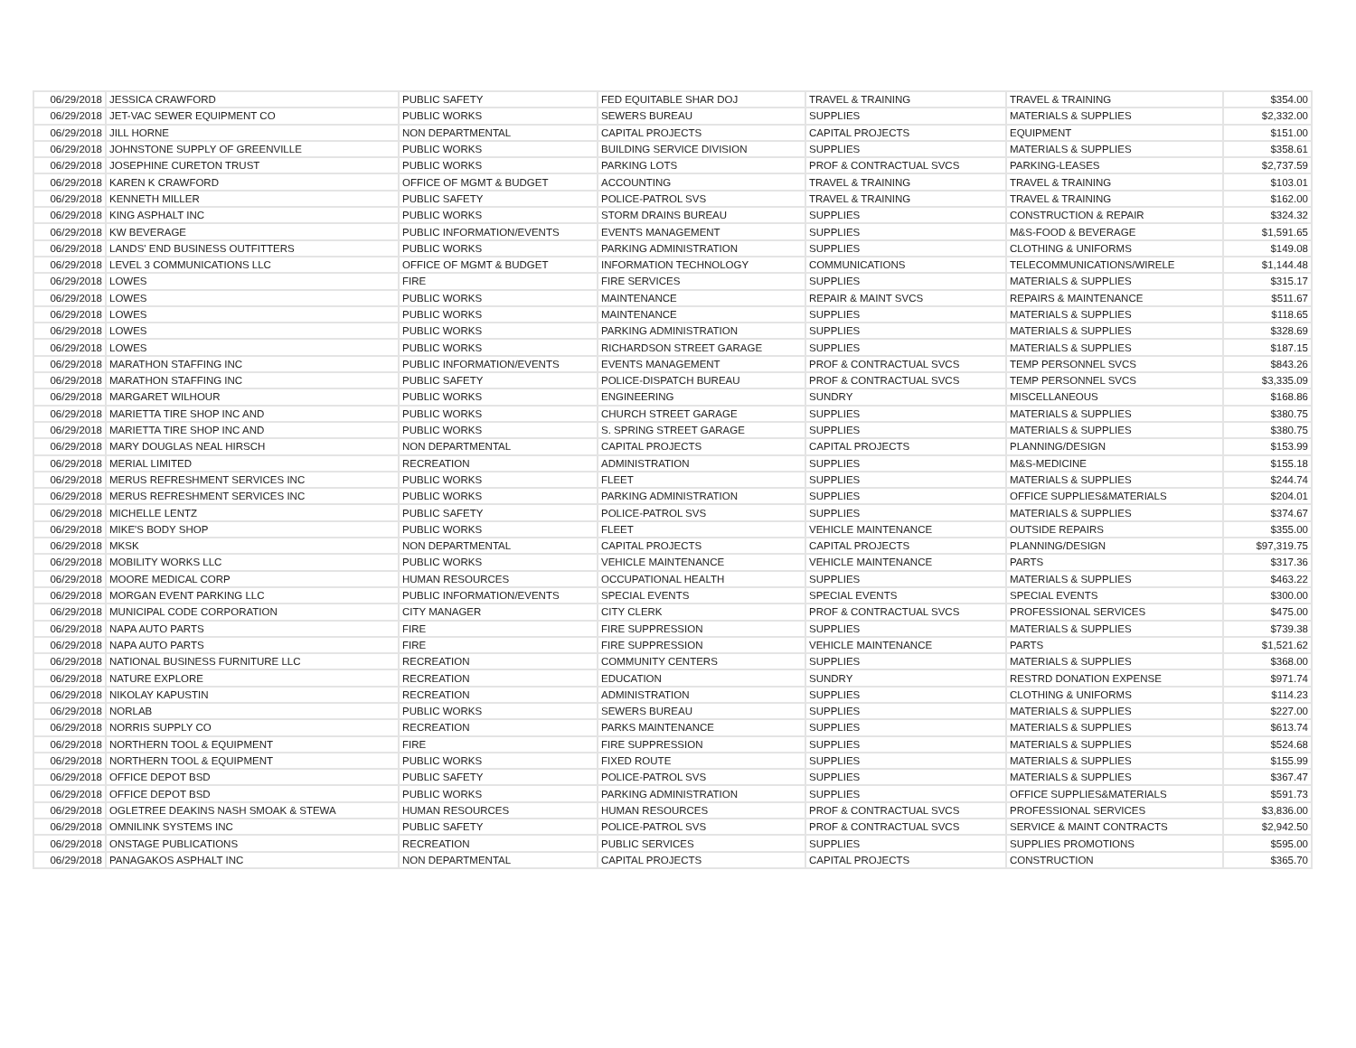| 06/29/2018 | JESSICA CRAWFORD | PUBLIC SAFETY | FED EQUITABLE SHAR DOJ | TRAVEL & TRAINING | TRAVEL & TRAINING | $354.00 |
| 06/29/2018 | JET-VAC SEWER EQUIPMENT CO | PUBLIC WORKS | SEWERS BUREAU | SUPPLIES | MATERIALS & SUPPLIES | $2,332.00 |
| 06/29/2018 | JILL HORNE | NON DEPARTMENTAL | CAPITAL PROJECTS | CAPITAL PROJECTS | EQUIPMENT | $151.00 |
| 06/29/2018 | JOHNSTONE SUPPLY OF GREENVILLE | PUBLIC WORKS | BUILDING SERVICE DIVISION | SUPPLIES | MATERIALS & SUPPLIES | $358.61 |
| 06/29/2018 | JOSEPHINE CURETON TRUST | PUBLIC WORKS | PARKING LOTS | PROF & CONTRACTUAL SVCS | PARKING-LEASES | $2,737.59 |
| 06/29/2018 | KAREN K CRAWFORD | OFFICE OF MGMT & BUDGET | ACCOUNTING | TRAVEL & TRAINING | TRAVEL & TRAINING | $103.01 |
| 06/29/2018 | KENNETH MILLER | PUBLIC SAFETY | POLICE-PATROL SVS | TRAVEL & TRAINING | TRAVEL & TRAINING | $162.00 |
| 06/29/2018 | KING ASPHALT INC | PUBLIC WORKS | STORM DRAINS BUREAU | SUPPLIES | CONSTRUCTION & REPAIR | $324.32 |
| 06/29/2018 | KW BEVERAGE | PUBLIC INFORMATION/EVENTS | EVENTS MANAGEMENT | SUPPLIES | M&S-FOOD & BEVERAGE | $1,591.65 |
| 06/29/2018 | LANDS' END BUSINESS OUTFITTERS | PUBLIC WORKS | PARKING ADMINISTRATION | SUPPLIES | CLOTHING & UNIFORMS | $149.08 |
| 06/29/2018 | LEVEL 3 COMMUNICATIONS LLC | OFFICE OF MGMT & BUDGET | INFORMATION TECHNOLOGY | COMMUNICATIONS | TELECOMMUNICATIONS/WIRELE | $1,144.48 |
| 06/29/2018 | LOWES | FIRE | FIRE SERVICES | SUPPLIES | MATERIALS & SUPPLIES | $315.17 |
| 06/29/2018 | LOWES | PUBLIC WORKS | MAINTENANCE | REPAIR & MAINT SVCS | REPAIRS & MAINTENANCE | $511.67 |
| 06/29/2018 | LOWES | PUBLIC WORKS | MAINTENANCE | SUPPLIES | MATERIALS & SUPPLIES | $118.65 |
| 06/29/2018 | LOWES | PUBLIC WORKS | PARKING ADMINISTRATION | SUPPLIES | MATERIALS & SUPPLIES | $328.69 |
| 06/29/2018 | LOWES | PUBLIC WORKS | RICHARDSON STREET GARAGE | SUPPLIES | MATERIALS & SUPPLIES | $187.15 |
| 06/29/2018 | MARATHON STAFFING INC | PUBLIC INFORMATION/EVENTS | EVENTS MANAGEMENT | PROF & CONTRACTUAL SVCS | TEMP PERSONNEL SVCS | $843.26 |
| 06/29/2018 | MARATHON STAFFING INC | PUBLIC SAFETY | POLICE-DISPATCH BUREAU | PROF & CONTRACTUAL SVCS | TEMP PERSONNEL SVCS | $3,335.09 |
| 06/29/2018 | MARGARET WILHOUR | PUBLIC WORKS | ENGINEERING | SUNDRY | MISCELLANEOUS | $168.86 |
| 06/29/2018 | MARIETTA TIRE SHOP INC AND | PUBLIC WORKS | CHURCH STREET GARAGE | SUPPLIES | MATERIALS & SUPPLIES | $380.75 |
| 06/29/2018 | MARIETTA TIRE SHOP INC AND | PUBLIC WORKS | S. SPRING STREET GARAGE | SUPPLIES | MATERIALS & SUPPLIES | $380.75 |
| 06/29/2018 | MARY DOUGLAS NEAL HIRSCH | NON DEPARTMENTAL | CAPITAL PROJECTS | CAPITAL PROJECTS | PLANNING/DESIGN | $153.99 |
| 06/29/2018 | MERIAL LIMITED | RECREATION | ADMINISTRATION | SUPPLIES | M&S-MEDICINE | $155.18 |
| 06/29/2018 | MERUS REFRESHMENT SERVICES INC | PUBLIC WORKS | FLEET | SUPPLIES | MATERIALS & SUPPLIES | $244.74 |
| 06/29/2018 | MERUS REFRESHMENT SERVICES INC | PUBLIC WORKS | PARKING ADMINISTRATION | SUPPLIES | OFFICE SUPPLIES&MATERIALS | $204.01 |
| 06/29/2018 | MICHELLE LENTZ | PUBLIC SAFETY | POLICE-PATROL SVS | SUPPLIES | MATERIALS & SUPPLIES | $374.67 |
| 06/29/2018 | MIKE'S BODY SHOP | PUBLIC WORKS | FLEET | VEHICLE MAINTENANCE | OUTSIDE REPAIRS | $355.00 |
| 06/29/2018 | MKSK | NON DEPARTMENTAL | CAPITAL PROJECTS | CAPITAL PROJECTS | PLANNING/DESIGN | $97,319.75 |
| 06/29/2018 | MOBILITY WORKS LLC | PUBLIC WORKS | VEHICLE MAINTENANCE | VEHICLE MAINTENANCE | PARTS | $317.36 |
| 06/29/2018 | MOORE MEDICAL CORP | HUMAN RESOURCES | OCCUPATIONAL HEALTH | SUPPLIES | MATERIALS & SUPPLIES | $463.22 |
| 06/29/2018 | MORGAN EVENT PARKING LLC | PUBLIC INFORMATION/EVENTS | SPECIAL EVENTS | SPECIAL EVENTS | SPECIAL EVENTS | $300.00 |
| 06/29/2018 | MUNICIPAL CODE CORPORATION | CITY MANAGER | CITY CLERK | PROF & CONTRACTUAL SVCS | PROFESSIONAL SERVICES | $475.00 |
| 06/29/2018 | NAPA AUTO PARTS | FIRE | FIRE SUPPRESSION | SUPPLIES | MATERIALS & SUPPLIES | $739.38 |
| 06/29/2018 | NAPA AUTO PARTS | FIRE | FIRE SUPPRESSION | VEHICLE MAINTENANCE | PARTS | $1,521.62 |
| 06/29/2018 | NATIONAL BUSINESS FURNITURE LLC | RECREATION | COMMUNITY CENTERS | SUPPLIES | MATERIALS & SUPPLIES | $368.00 |
| 06/29/2018 | NATURE EXPLORE | RECREATION | EDUCATION | SUNDRY | RESTRD DONATION EXPENSE | $971.74 |
| 06/29/2018 | NIKOLAY KAPUSTIN | RECREATION | ADMINISTRATION | SUPPLIES | CLOTHING & UNIFORMS | $114.23 |
| 06/29/2018 | NORLAB | PUBLIC WORKS | SEWERS BUREAU | SUPPLIES | MATERIALS & SUPPLIES | $227.00 |
| 06/29/2018 | NORRIS SUPPLY CO | RECREATION | PARKS MAINTENANCE | SUPPLIES | MATERIALS & SUPPLIES | $613.74 |
| 06/29/2018 | NORTHERN TOOL & EQUIPMENT | FIRE | FIRE SUPPRESSION | SUPPLIES | MATERIALS & SUPPLIES | $524.68 |
| 06/29/2018 | NORTHERN TOOL & EQUIPMENT | PUBLIC WORKS | FIXED ROUTE | SUPPLIES | MATERIALS & SUPPLIES | $155.99 |
| 06/29/2018 | OFFICE DEPOT BSD | PUBLIC SAFETY | POLICE-PATROL SVS | SUPPLIES | MATERIALS & SUPPLIES | $367.47 |
| 06/29/2018 | OFFICE DEPOT BSD | PUBLIC WORKS | PARKING ADMINISTRATION | SUPPLIES | OFFICE SUPPLIES&MATERIALS | $591.73 |
| 06/29/2018 | OGLETREE DEAKINS NASH SMOAK & STEWA | HUMAN RESOURCES | HUMAN RESOURCES | PROF & CONTRACTUAL SVCS | PROFESSIONAL SERVICES | $3,836.00 |
| 06/29/2018 | OMNILINK SYSTEMS INC | PUBLIC SAFETY | POLICE-PATROL SVS | PROF & CONTRACTUAL SVCS | SERVICE & MAINT CONTRACTS | $2,942.50 |
| 06/29/2018 | ONSTAGE PUBLICATIONS | RECREATION | PUBLIC SERVICES | SUPPLIES | SUPPLIES PROMOTIONS | $595.00 |
| 06/29/2018 | PANAGAKOS ASPHALT INC | NON DEPARTMENTAL | CAPITAL PROJECTS | CAPITAL PROJECTS | CONSTRUCTION | $365.70 |